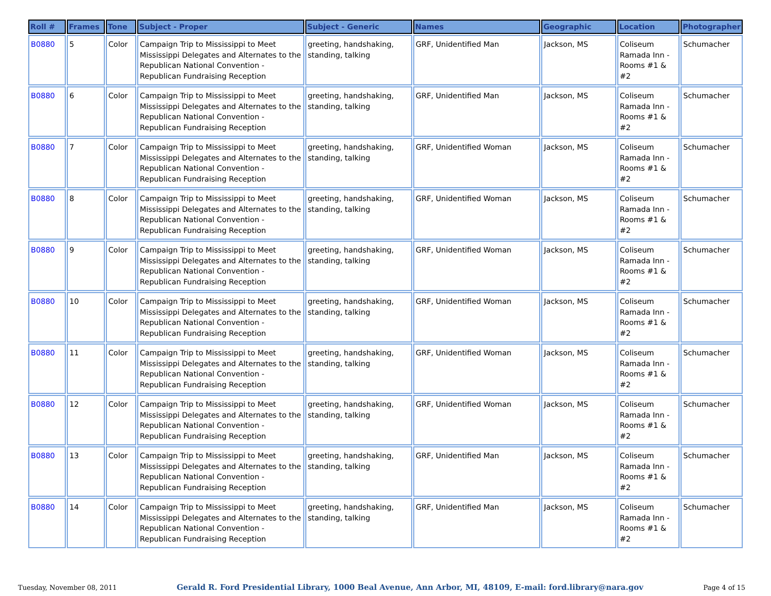| Roll # | Frames | Tone | Subject - Proper | Subject - Generic | Names | Geographic | Location | Photographer |
| --- | --- | --- | --- | --- | --- | --- | --- | --- |
| B0880 | 5 | Color | Campaign Trip to Mississippi to Meet Mississippi Delegates and Alternates to the Republican National Convention - Republican Fundraising Reception | greeting, handshaking, standing, talking | GRF, Unidentified Man | Jackson, MS | Coliseum Ramada Inn - Rooms #1 & #2 | Schumacher |
| B0880 | 6 | Color | Campaign Trip to Mississippi to Meet Mississippi Delegates and Alternates to the Republican National Convention - Republican Fundraising Reception | greeting, handshaking, standing, talking | GRF, Unidentified Man | Jackson, MS | Coliseum Ramada Inn - Rooms #1 & #2 | Schumacher |
| B0880 | 7 | Color | Campaign Trip to Mississippi to Meet Mississippi Delegates and Alternates to the Republican National Convention - Republican Fundraising Reception | greeting, handshaking, standing, talking | GRF, Unidentified Woman | Jackson, MS | Coliseum Ramada Inn - Rooms #1 & #2 | Schumacher |
| B0880 | 8 | Color | Campaign Trip to Mississippi to Meet Mississippi Delegates and Alternates to the Republican National Convention - Republican Fundraising Reception | greeting, handshaking, standing, talking | GRF, Unidentified Woman | Jackson, MS | Coliseum Ramada Inn - Rooms #1 & #2 | Schumacher |
| B0880 | 9 | Color | Campaign Trip to Mississippi to Meet Mississippi Delegates and Alternates to the Republican National Convention - Republican Fundraising Reception | greeting, handshaking, standing, talking | GRF, Unidentified Woman | Jackson, MS | Coliseum Ramada Inn - Rooms #1 & #2 | Schumacher |
| B0880 | 10 | Color | Campaign Trip to Mississippi to Meet Mississippi Delegates and Alternates to the Republican National Convention - Republican Fundraising Reception | greeting, handshaking, standing, talking | GRF, Unidentified Woman | Jackson, MS | Coliseum Ramada Inn - Rooms #1 & #2 | Schumacher |
| B0880 | 11 | Color | Campaign Trip to Mississippi to Meet Mississippi Delegates and Alternates to the Republican National Convention - Republican Fundraising Reception | greeting, handshaking, standing, talking | GRF, Unidentified Woman | Jackson, MS | Coliseum Ramada Inn - Rooms #1 & #2 | Schumacher |
| B0880 | 12 | Color | Campaign Trip to Mississippi to Meet Mississippi Delegates and Alternates to the Republican National Convention - Republican Fundraising Reception | greeting, handshaking, standing, talking | GRF, Unidentified Woman | Jackson, MS | Coliseum Ramada Inn - Rooms #1 & #2 | Schumacher |
| B0880 | 13 | Color | Campaign Trip to Mississippi to Meet Mississippi Delegates and Alternates to the Republican National Convention - Republican Fundraising Reception | greeting, handshaking, standing, talking | GRF, Unidentified Man | Jackson, MS | Coliseum Ramada Inn - Rooms #1 & #2 | Schumacher |
| B0880 | 14 | Color | Campaign Trip to Mississippi to Meet Mississippi Delegates and Alternates to the Republican National Convention - Republican Fundraising Reception | greeting, handshaking, standing, talking | GRF, Unidentified Man | Jackson, MS | Coliseum Ramada Inn - Rooms #1 & #2 | Schumacher |
Tuesday, November 08, 2011 Gerald R. Ford Presidential Library, 1000 Beal Avenue, Ann Arbor, MI, 48109, E-mail: ford.library@nara.gov Page 4 of 15